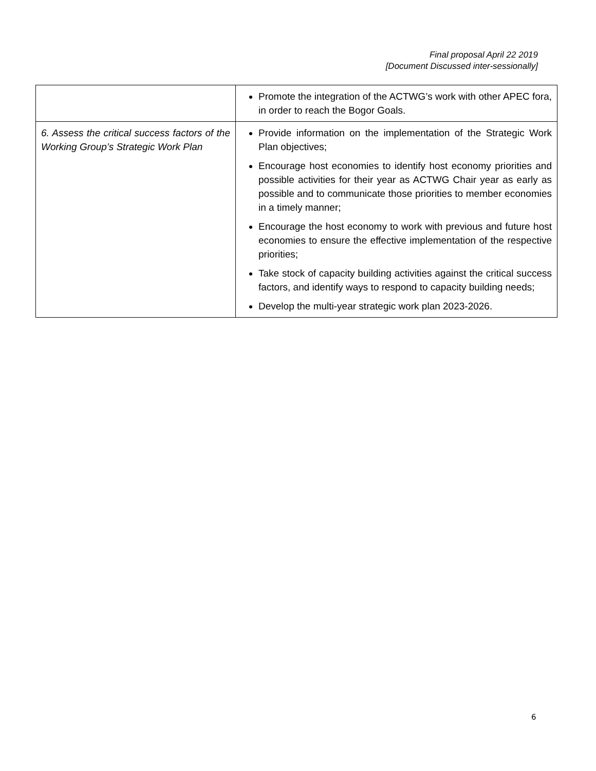Final proposal April 22 2019
[Document Discussed inter-sessionally]
| | Promote the integration of the ACTWG’s work with other APEC fora, in order to reach the Bogor Goals. |
| 6. Assess the critical success factors of the Working Group’s Strategic Work Plan | Provide information on the implementation of the Strategic Work Plan objectives; Encourage host economies to identify host economy priorities and possible activities for their year as ACTWG Chair year as early as possible and to communicate those priorities to member economies in a timely manner; Encourage the host economy to work with previous and future host economies to ensure the effective implementation of the respective priorities; Take stock of capacity building activities against the critical success factors, and identify ways to respond to capacity building needs; Develop the multi-year strategic work plan 2023-2026. |
6